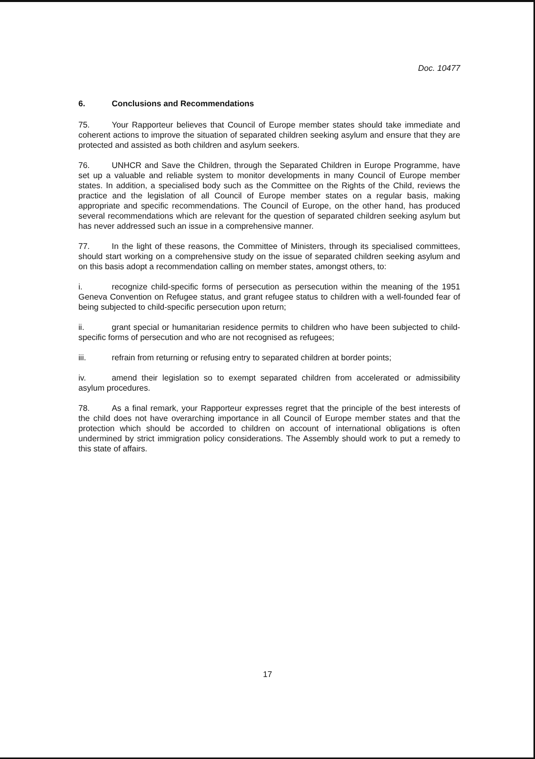Doc. 10477
6. Conclusions and Recommendations
75. Your Rapporteur believes that Council of Europe member states should take immediate and coherent actions to improve the situation of separated children seeking asylum and ensure that they are protected and assisted as both children and asylum seekers.
76. UNHCR and Save the Children, through the Separated Children in Europe Programme, have set up a valuable and reliable system to monitor developments in many Council of Europe member states. In addition, a specialised body such as the Committee on the Rights of the Child, reviews the practice and the legislation of all Council of Europe member states on a regular basis, making appropriate and specific recommendations. The Council of Europe, on the other hand, has produced several recommendations which are relevant for the question of separated children seeking asylum but has never addressed such an issue in a comprehensive manner.
77. In the light of these reasons, the Committee of Ministers, through its specialised committees, should start working on a comprehensive study on the issue of separated children seeking asylum and on this basis adopt a recommendation calling on member states, amongst others, to:
i. recognize child-specific forms of persecution as persecution within the meaning of the 1951 Geneva Convention on Refugee status, and grant refugee status to children with a well-founded fear of being subjected to child-specific persecution upon return;
ii. grant special or humanitarian residence permits to children who have been subjected to child-specific forms of persecution and who are not recognised as refugees;
iii. refrain from returning or refusing entry to separated children at border points;
iv. amend their legislation so to exempt separated children from accelerated or admissibility asylum procedures.
78. As a final remark, your Rapporteur expresses regret that the principle of the best interests of the child does not have overarching importance in all Council of Europe member states and that the protection which should be accorded to children on account of international obligations is often undermined by strict immigration policy considerations. The Assembly should work to put a remedy to this state of affairs.
17